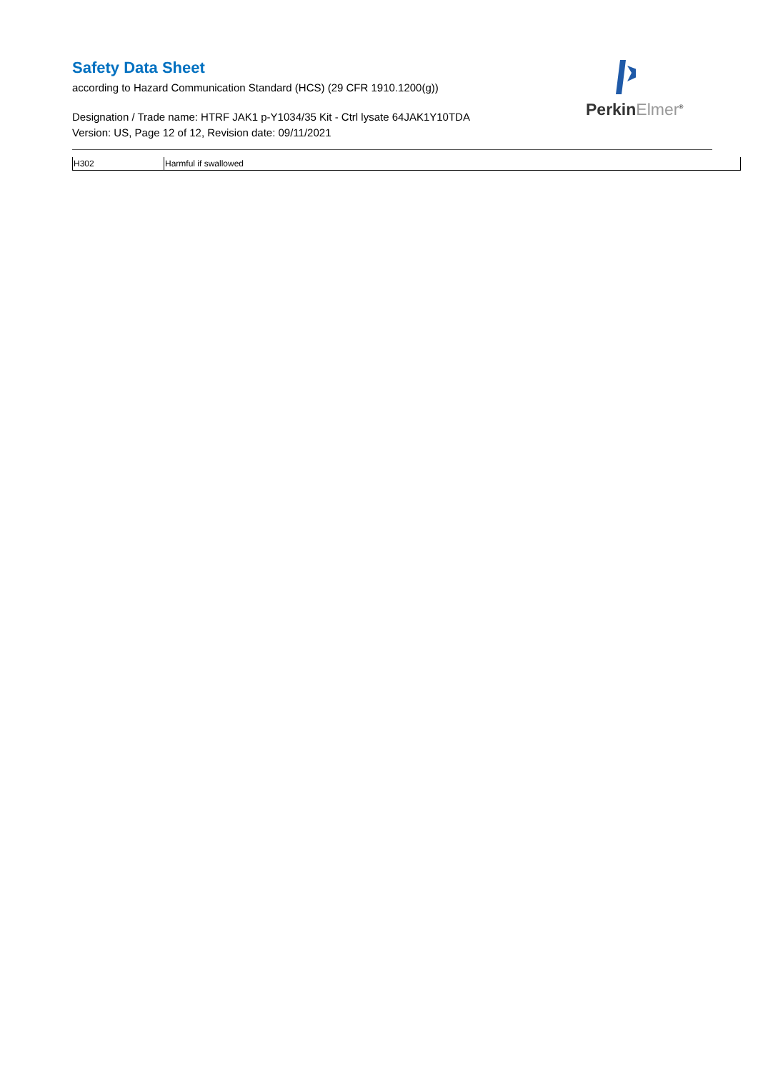PerkinElmer<sup>®</sup>
Safety Data Sheet
according to Hazard Communication Standard (HCS) (29 CFR 1910.1200(g))
Designation / Trade name: HTRF JAK1 p-Y1034/35 Kit - Ctrl lysate 64JAK1Y10TDA
Version: US, Page 12 of 12, Revision date: 09/11/2021
| H302 | Harmful if swallowed |